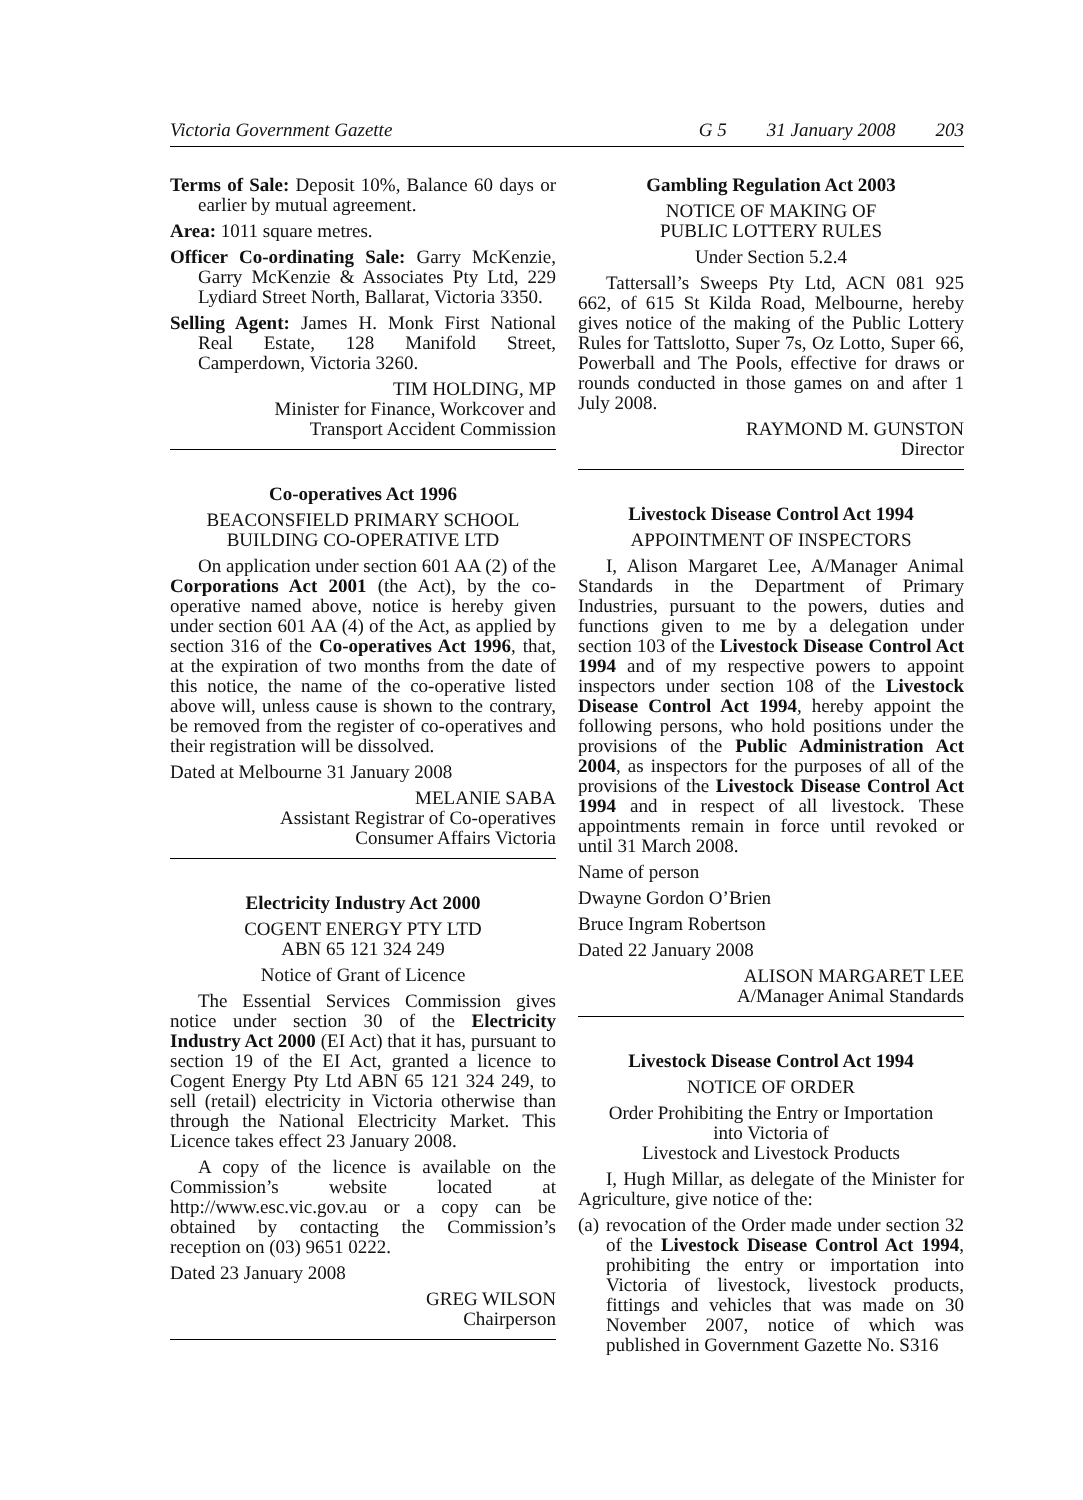Victoria Government Gazette G 5 31 January 2008 203
Terms of Sale: Deposit 10%, Balance 60 days or earlier by mutual agreement.
Area: 1011 square metres.
Officer Co-ordinating Sale: Garry McKenzie, Garry McKenzie & Associates Pty Ltd, 229 Lydiard Street North, Ballarat, Victoria 3350.
Selling Agent: James H. Monk First National Real Estate, 128 Manifold Street, Camperdown, Victoria 3260.
TIM HOLDING, MP
Minister for Finance, Workcover and
Transport Accident Commission
Co-operatives Act 1996
BEACONSFIELD PRIMARY SCHOOL
BUILDING CO-OPERATIVE LTD
On application under section 601 AA (2) of the Corporations Act 2001 (the Act), by the co-operative named above, notice is hereby given under section 601 AA (4) of the Act, as applied by section 316 of the Co-operatives Act 1996, that, at the expiration of two months from the date of this notice, the name of the co-operative listed above will, unless cause is shown to the contrary, be removed from the register of co-operatives and their registration will be dissolved.
Dated at Melbourne 31 January 2008
MELANIE SABA
Assistant Registrar of Co-operatives
Consumer Affairs Victoria
Electricity Industry Act 2000
COGENT ENERGY PTY LTD
ABN 65 121 324 249
Notice of Grant of Licence
The Essential Services Commission gives notice under section 30 of the Electricity Industry Act 2000 (EI Act) that it has, pursuant to section 19 of the EI Act, granted a licence to Cogent Energy Pty Ltd ABN 65 121 324 249, to sell (retail) electricity in Victoria otherwise than through the National Electricity Market. This Licence takes effect 23 January 2008.
A copy of the licence is available on the Commission’s website located at http://www.esc.vic.gov.au or a copy can be obtained by contacting the Commission’s reception on (03) 9651 0222.
Dated 23 January 2008
GREG WILSON
Chairperson
Gambling Regulation Act 2003
NOTICE OF MAKING OF
PUBLIC LOTTERY RULES
Under Section 5.2.4
Tattersall’s Sweeps Pty Ltd, ACN 081 925 662, of 615 St Kilda Road, Melbourne, hereby gives notice of the making of the Public Lottery Rules for Tattslotto, Super 7s, Oz Lotto, Super 66, Powerball and The Pools, effective for draws or rounds conducted in those games on and after 1 July 2008.
RAYMOND M. GUNSTON
Director
Livestock Disease Control Act 1994
APPOINTMENT OF INSPECTORS
I, Alison Margaret Lee, A/Manager Animal Standards in the Department of Primary Industries, pursuant to the powers, duties and functions given to me by a delegation under section 103 of the Livestock Disease Control Act 1994 and of my respective powers to appoint inspectors under section 108 of the Livestock Disease Control Act 1994, hereby appoint the following persons, who hold positions under the provisions of the Public Administration Act 2004, as inspectors for the purposes of all of the provisions of the Livestock Disease Control Act 1994 and in respect of all livestock. These appointments remain in force until revoked or until 31 March 2008.
Name of person
Dwayne Gordon O’Brien
Bruce Ingram Robertson
Dated 22 January 2008
ALISON MARGARET LEE
A/Manager Animal Standards
Livestock Disease Control Act 1994
NOTICE OF ORDER
Order Prohibiting the Entry or Importation
into Victoria of
Livestock and Livestock Products
I, Hugh Millar, as delegate of the Minister for Agriculture, give notice of the:
(a)
revocation of the Order made under section 32 of the Livestock Disease Control Act 1994, prohibiting the entry or importation into Victoria of livestock, livestock products, fittings and vehicles that was made on 30 November 2007, notice of which was published in Government Gazette No. S316